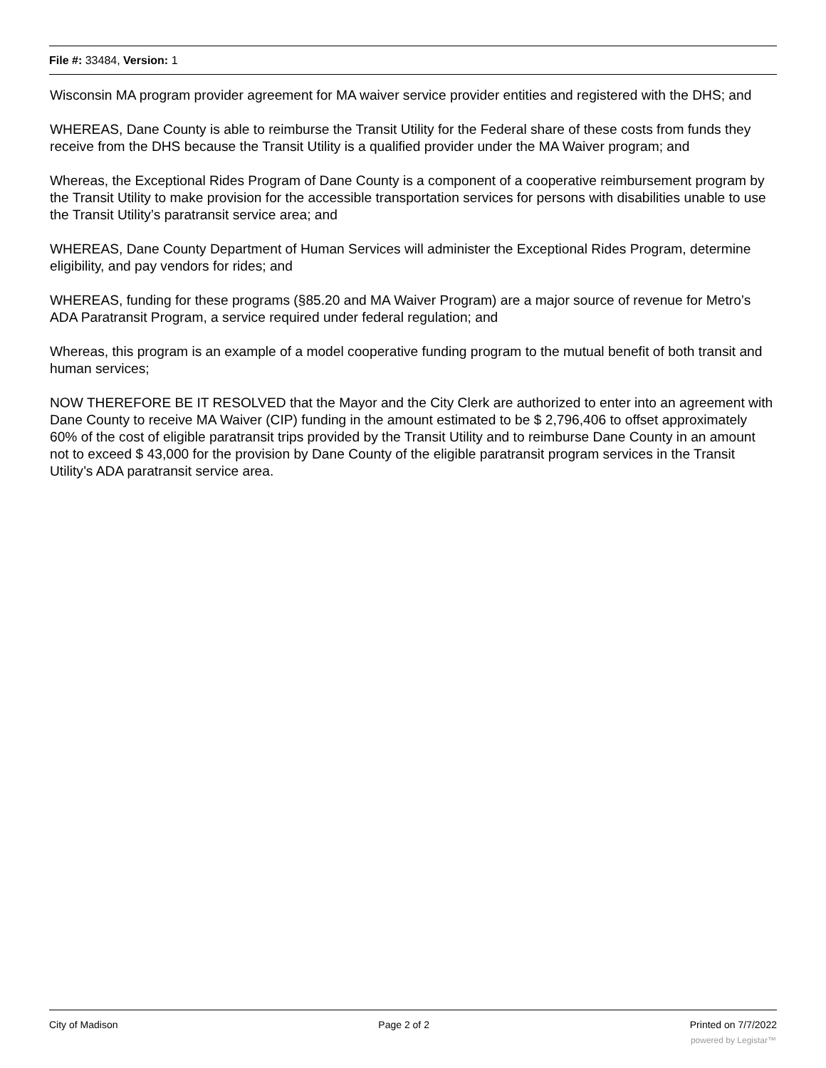File #: 33484, Version: 1
Wisconsin MA program provider agreement for MA waiver service provider entities and registered with the DHS; and
WHEREAS, Dane County is able to reimburse the Transit Utility for the Federal share of these costs from funds they receive from the DHS because the Transit Utility is a qualified provider under the MA Waiver program; and
Whereas, the Exceptional Rides Program of Dane County is a component of a cooperative reimbursement program by the Transit Utility to make provision for the accessible transportation services for persons with disabilities unable to use the Transit Utility’s paratransit service area; and
WHEREAS, Dane County Department of Human Services will administer the Exceptional Rides Program, determine eligibility, and pay vendors for rides; and
WHEREAS, funding for these programs (§85.20 and MA Waiver Program) are a major source of revenue for Metro’s ADA Paratransit Program, a service required under federal regulation; and
Whereas, this program is an example of a model cooperative funding program to the mutual benefit of both transit and human services;
NOW THEREFORE BE IT RESOLVED that the Mayor and the City Clerk are authorized to enter into an agreement with Dane County to receive MA Waiver (CIP) funding in the amount estimated to be $ 2,796,406 to offset approximately 60% of the cost of eligible paratransit trips provided by the Transit Utility and to reimburse Dane County in an amount not to exceed $ 43,000 for the provision by Dane County of the eligible paratransit program services in the Transit Utility’s ADA paratransit service area.
City of Madison Page 2 of 2 Printed on 7/7/2022
powered by Legistar™